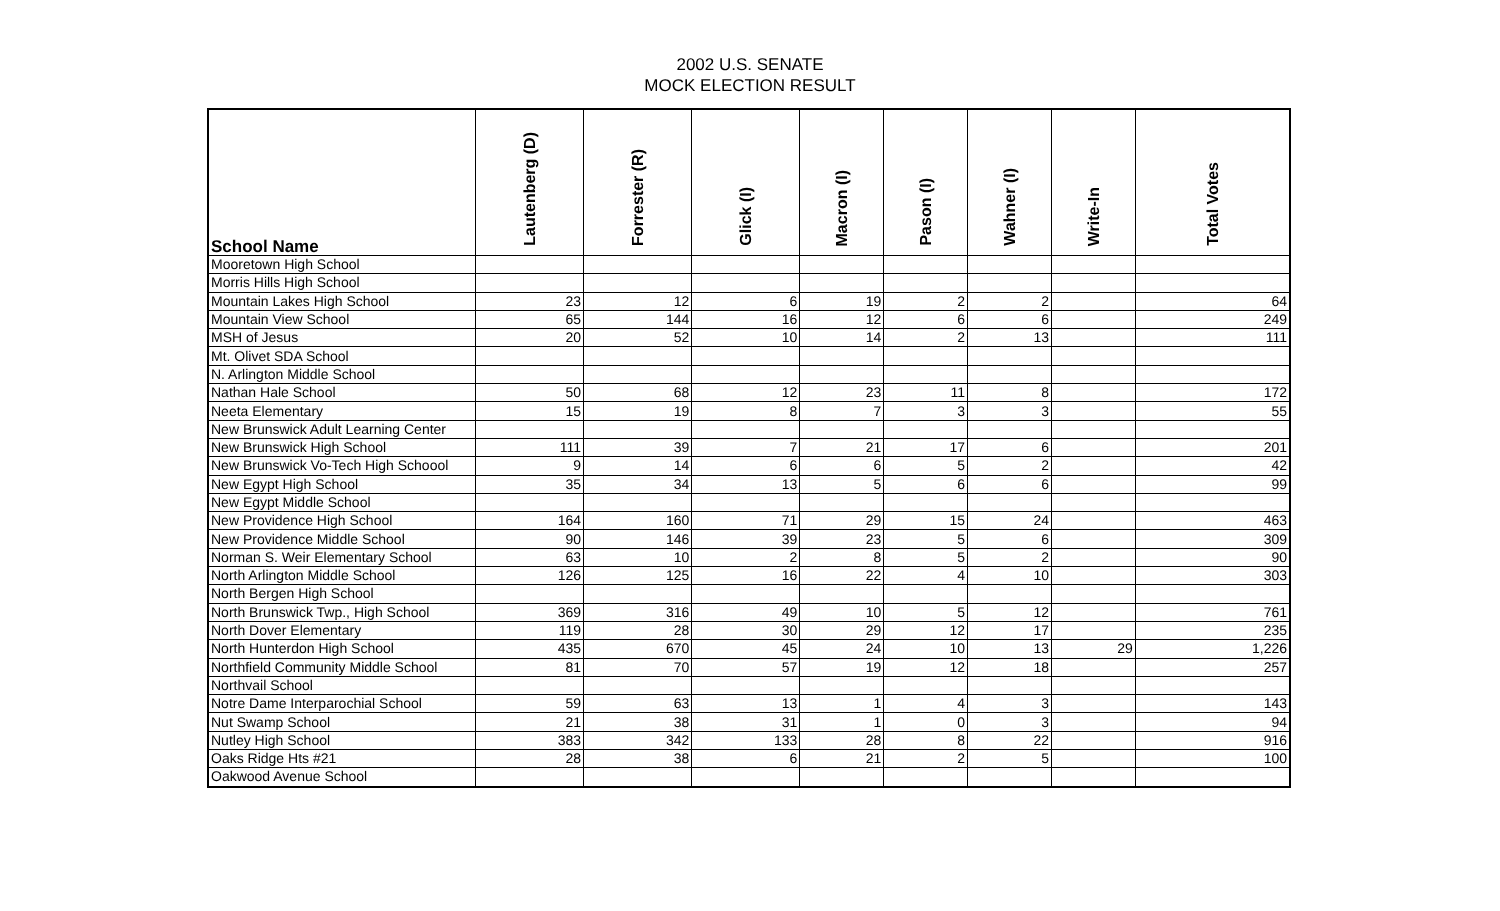2002 U.S. SENATE
MOCK ELECTION RESULT
| School Name | Lautenberg (D) | Forrester (R) | Glick (I) | Macron (I) | Pason (I) | Wahner (I) | Write-In | Total Votes |
| --- | --- | --- | --- | --- | --- | --- | --- | --- |
| Mooretown High School | | | | | | | | |
| Morris Hills High School | | | | | | | | |
| Mountain Lakes High School | 23 | 12 | 6 | 19 | 2 | 2 | | 64 |
| Mountain View School | 65 | 144 | 16 | 12 | 6 | 6 | | 249 |
| MSH of Jesus | 20 | 52 | 10 | 14 | 2 | 13 | | 111 |
| Mt. Olivet SDA School | | | | | | | | |
| N. Arlington Middle School | | | | | | | | |
| Nathan Hale School | 50 | 68 | 12 | 23 | 11 | 8 | | 172 |
| Neeta Elementary | 15 | 19 | 8 | 7 | 3 | 3 | | 55 |
| New Brunswick Adult Learning Center | | | | | | | | |
| New Brunswick High School | 111 | 39 | 7 | 21 | 17 | 6 | | 201 |
| New Brunswick Vo-Tech High Schoool | 9 | 14 | 6 | 6 | 5 | 2 | | 42 |
| New Egypt High School | 35 | 34 | 13 | 5 | 6 | 6 | | 99 |
| New Egypt Middle School | | | | | | | | |
| New Providence High School | 164 | 160 | 71 | 29 | 15 | 24 | | 463 |
| New Providence Middle School | 90 | 146 | 39 | 23 | 5 | 6 | | 309 |
| Norman S. Weir Elementary School | 63 | 10 | 2 | 8 | 5 | 2 | | 90 |
| North Arlington Middle School | 126 | 125 | 16 | 22 | 4 | 10 | | 303 |
| North Bergen High School | | | | | | | | |
| North Brunswick Twp., High School | 369 | 316 | 49 | 10 | 5 | 12 | | 761 |
| North Dover Elementary | 119 | 28 | 30 | 29 | 12 | 17 | | 235 |
| North Hunterdon High School | 435 | 670 | 45 | 24 | 10 | 13 | 29 | 1,226 |
| Northfield Community Middle School | 81 | 70 | 57 | 19 | 12 | 18 | | 257 |
| Northvail School | | | | | | | | |
| Notre Dame Interparochial School | 59 | 63 | 13 | 1 | 4 | 3 | | 143 |
| Nut Swamp School | 21 | 38 | 31 | 1 | 0 | 3 | | 94 |
| Nutley High School | 383 | 342 | 133 | 28 | 8 | 22 | | 916 |
| Oaks Ridge Hts #21 | 28 | 38 | 6 | 21 | 2 | 5 | | 100 |
| Oakwood Avenue School | | | | | | | | |